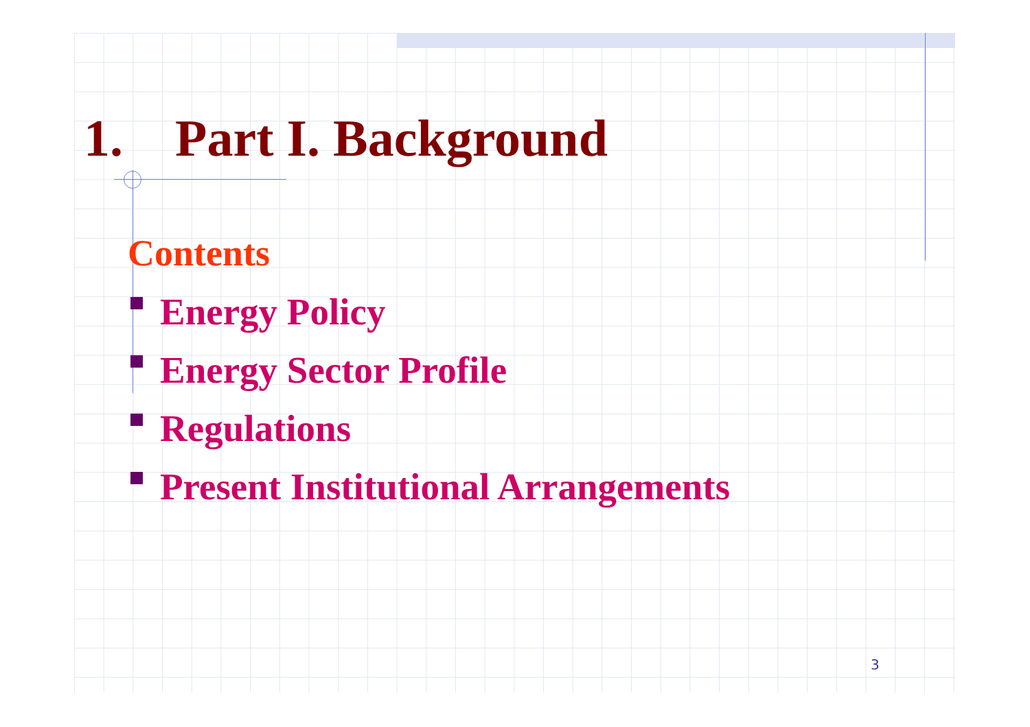1. Part I. Background
Contents
Energy Policy
Energy Sector Profile
Regulations
Present Institutional Arrangements
3